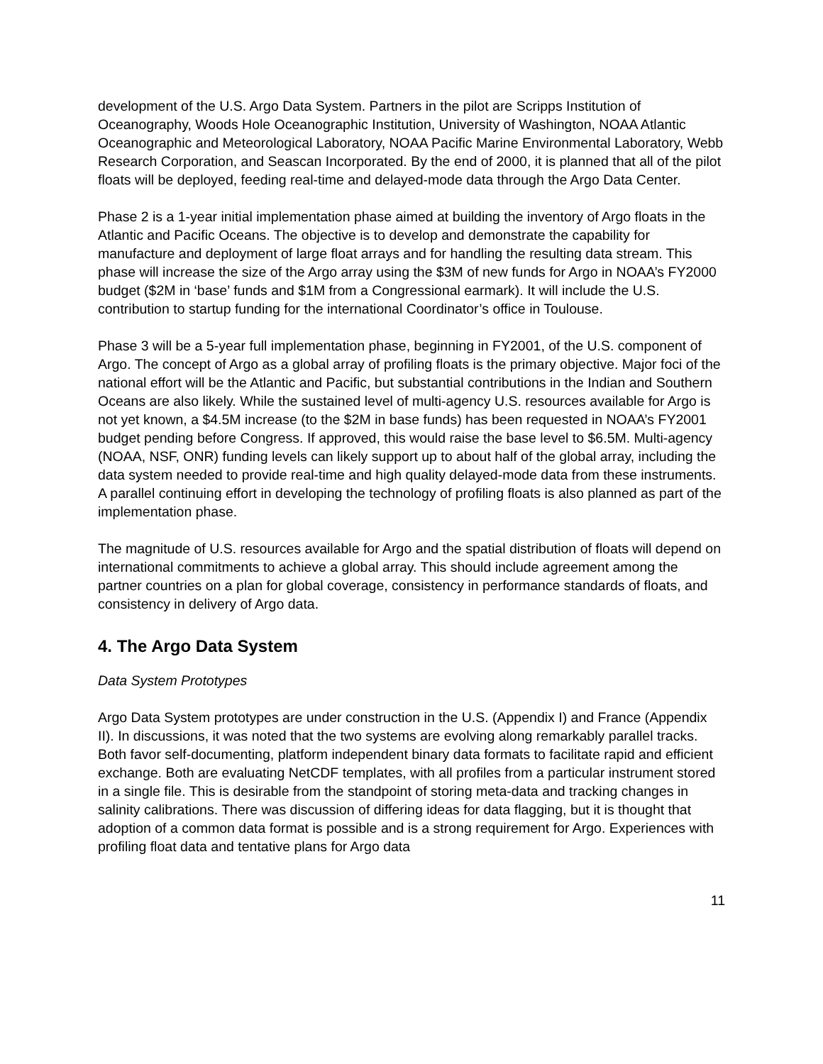development of the U.S. Argo Data System. Partners in the pilot are Scripps Institution of Oceanography, Woods Hole Oceanographic Institution, University of Washington, NOAA Atlantic Oceanographic and Meteorological Laboratory, NOAA Pacific Marine Environmental Laboratory, Webb Research Corporation, and Seascan Incorporated. By the end of 2000, it is planned that all of the pilot floats will be deployed, feeding real-time and delayed-mode data through the Argo Data Center.
Phase 2 is a 1-year initial implementation phase aimed at building the inventory of Argo floats in the Atlantic and Pacific Oceans. The objective is to develop and demonstrate the capability for manufacture and deployment of large float arrays and for handling the resulting data stream. This phase will increase the size of the Argo array using the $3M of new funds for Argo in NOAA’s FY2000 budget ($2M in ‘base’ funds and $1M from a Congressional earmark). It will include the U.S. contribution to startup funding for the international Coordinator’s office in Toulouse.
Phase 3 will be a 5-year full implementation phase, beginning in FY2001, of the U.S. component of Argo. The concept of Argo as a global array of profiling floats is the primary objective. Major foci of the national effort will be the Atlantic and Pacific, but substantial contributions in the Indian and Southern Oceans are also likely. While the sustained level of multi-agency U.S. resources available for Argo is not yet known, a $4.5M increase (to the $2M in base funds) has been requested in NOAA’s FY2001 budget pending before Congress. If approved, this would raise the base level to $6.5M. Multi-agency (NOAA, NSF, ONR) funding levels can likely support up to about half of the global array, including the data system needed to provide real-time and high quality delayed-mode data from these instruments. A parallel continuing effort in developing the technology of profiling floats is also planned as part of the implementation phase.
The magnitude of U.S. resources available for Argo and the spatial distribution of floats will depend on international commitments to achieve a global array. This should include agreement among the partner countries on a plan for global coverage, consistency in performance standards of floats, and consistency in delivery of Argo data.
4. The Argo Data System
Data System Prototypes
Argo Data System prototypes are under construction in the U.S. (Appendix I) and France (Appendix II). In discussions, it was noted that the two systems are evolving along remarkably parallel tracks. Both favor self-documenting, platform independent binary data formats to facilitate rapid and efficient exchange. Both are evaluating NetCDF templates, with all profiles from a particular instrument stored in a single file. This is desirable from the standpoint of storing meta-data and tracking changes in salinity calibrations. There was discussion of differing ideas for data flagging, but it is thought that adoption of a common data format is possible and is a strong requirement for Argo. Experiences with profiling float data and tentative plans for Argo data
11